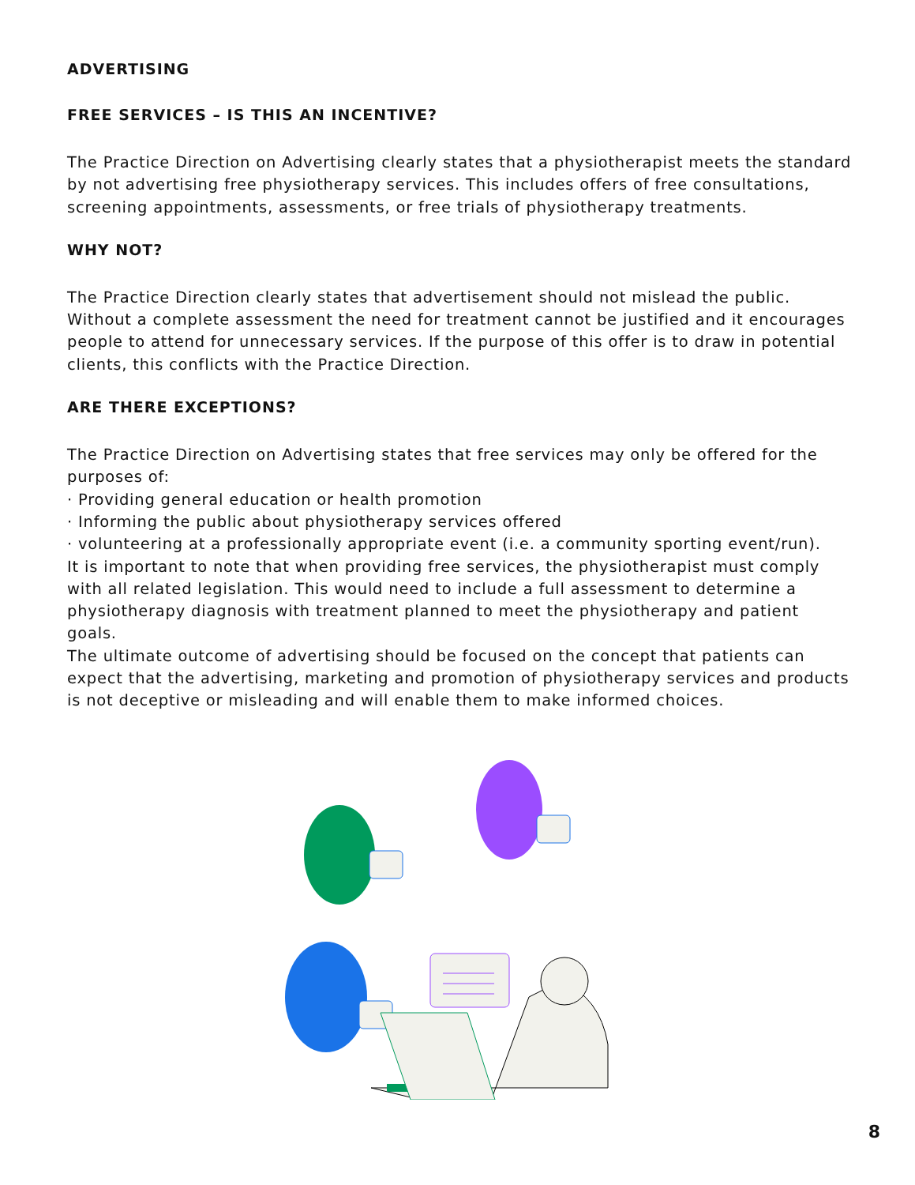ADVERTISING
FREE SERVICES – IS THIS AN INCENTIVE?
The Practice Direction on Advertising clearly states that a physiotherapist meets the standard by not advertising free physiotherapy services. This includes offers of free consultations, screening appointments, assessments, or free trials of physiotherapy treatments.
WHY NOT?
The Practice Direction clearly states that advertisement should not mislead the public. Without a complete assessment the need for treatment cannot be justified and it encourages people to attend for unnecessary services. If the purpose of this offer is to draw in potential clients, this conflicts with the Practice Direction.
ARE THERE EXCEPTIONS?
The Practice Direction on Advertising states that free services may only be offered for the purposes of:
· Providing general education or health promotion
· Informing the public about physiotherapy services offered
· volunteering at a professionally appropriate event (i.e. a community sporting event/run).
It is important to note that when providing free services, the physiotherapist must comply with all related legislation. This would need to include a full assessment to determine a physiotherapy diagnosis with treatment planned to meet the physiotherapy and patient goals.
The ultimate outcome of advertising should be focused on the concept that patients can expect that the advertising, marketing and promotion of physiotherapy services and products is not deceptive or misleading and will enable them to make informed choices.
8